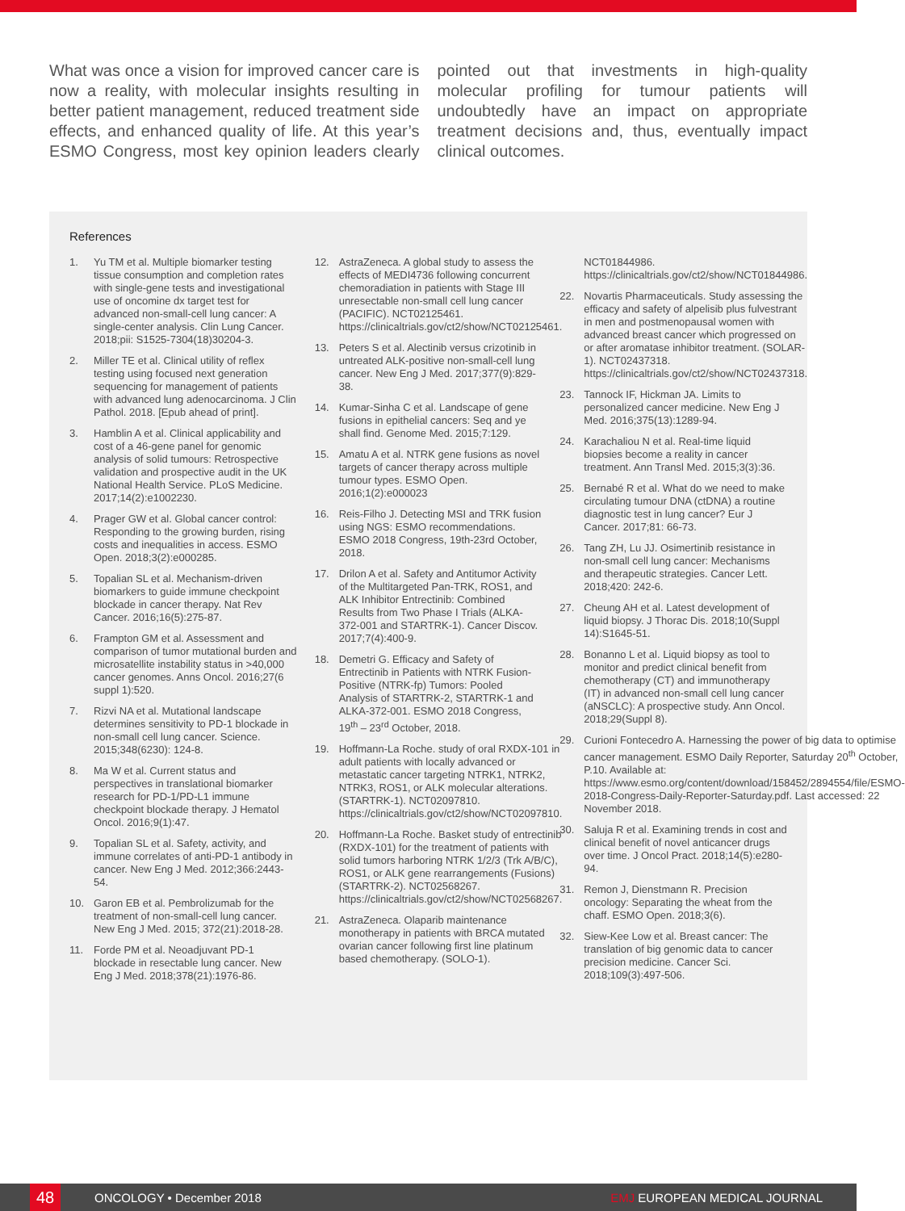What was once a vision for improved cancer care is now a reality, with molecular insights resulting in better patient management, reduced treatment side effects, and enhanced quality of life. At this year’s ESMO Congress, most key opinion leaders clearly pointed out that investments in high-quality molecular profiling for tumour patients will undoubtedly have an impact on appropriate treatment decisions and, thus, eventually impact clinical outcomes.
References
1. Yu TM et al. Multiple biomarker testing tissue consumption and completion rates with single-gene tests and investigational use of oncomine dx target test for advanced non-small-cell lung cancer: A single-center analysis. Clin Lung Cancer. 2018;pii: S1525-7304(18)30204-3.
2. Miller TE et al. Clinical utility of reflex testing using focused next generation sequencing for management of patients with advanced lung adenocarcinoma. J Clin Pathol. 2018. [Epub ahead of print].
3. Hamblin A et al. Clinical applicability and cost of a 46-gene panel for genomic analysis of solid tumours: Retrospective validation and prospective audit in the UK National Health Service. PLoS Medicine. 2017;14(2):e1002230.
4. Prager GW et al. Global cancer control: Responding to the growing burden, rising costs and inequalities in access. ESMO Open. 2018;3(2):e000285.
5. Topalian SL et al. Mechanism-driven biomarkers to guide immune checkpoint blockade in cancer therapy. Nat Rev Cancer. 2016;16(5):275-87.
6. Frampton GM et al. Assessment and comparison of tumor mutational burden and microsatellite instability status in >40,000 cancer genomes. Anns Oncol. 2016;27(6 suppl 1):520.
7. Rizvi NA et al. Mutational landscape determines sensitivity to PD-1 blockade in non-small cell lung cancer. Science. 2015;348(6230): 124-8.
8. Ma W et al. Current status and perspectives in translational biomarker research for PD-1/PD-L1 immune checkpoint blockade therapy. J Hematol Oncol. 2016;9(1):47.
9. Topalian SL et al. Safety, activity, and immune correlates of anti-PD-1 antibody in cancer. New Eng J Med. 2012;366:2443-54.
10. Garon EB et al. Pembrolizumab for the treatment of non-small-cell lung cancer. New Eng J Med. 2015; 372(21):2018-28.
11. Forde PM et al. Neoadjuvant PD-1 blockade in resectable lung cancer. New Eng J Med. 2018;378(21):1976-86.
12. AstraZeneca. A global study to assess the effects of MEDI4736 following concurrent chemoradiation in patients with Stage III unresectable non-small cell lung cancer (PACIFIC). NCT02125461. https://clinicaltrials.gov/ct2/show/NCT02125461.
13. Peters S et al. Alectinib versus crizotinib in untreated ALK-positive non-small-cell lung cancer. New Eng J Med. 2017;377(9):829-38.
14. Kumar-Sinha C et al. Landscape of gene fusions in epithelial cancers: Seq and ye shall find. Genome Med. 2015;7:129.
15. Amatu A et al. NTRK gene fusions as novel targets of cancer therapy across multiple tumour types. ESMO Open. 2016;1(2):e000023
16. Reis-Filho J. Detecting MSI and TRK fusion using NGS: ESMO recommendations. ESMO 2018 Congress, 19th-23rd October, 2018.
17. Drilon A et al. Safety and Antitumor Activity of the Multitargeted Pan-TRK, ROS1, and ALK Inhibitor Entrectinib: Combined Results from Two Phase I Trials (ALKA-372-001 and STARTRK-1). Cancer Discov. 2017;7(4):400-9.
18. Demetri G. Efficacy and Safety of Entrectinib in Patients with NTRK Fusion-Positive (NTRK-fp) Tumors: Pooled Analysis of STARTRK-2, STARTRK-1 and ALKA-372-001. ESMO 2018 Congress, 19<sup>th</sup> – 23<sup>rd</sup> October, 2018.
19. Hoffmann-La Roche. study of oral RXDX-101 in adult patients with locally advanced or metastatic cancer targeting NTRK1, NTRK2, NTRK3, ROS1, or ALK molecular alterations. (STARTRK-1). NCT02097810. https://clinicaltrials.gov/ct2/show/NCT02097810.
20. Hoffmann-La Roche. Basket study of entrectinib (RXDX-101) for the treatment of patients with solid tumors harboring NTRK 1/2/3 (Trk A/B/C), ROS1, or ALK gene rearrangements (Fusions) (STARTRK-2). NCT02568267. https://clinicaltrials.gov/ct2/show/NCT02568267.
21. AstraZeneca. Olaparib maintenance monotherapy in patients with BRCA mutated ovarian cancer following first line platinum based chemotherapy. (SOLO-1). NCT01844986. https://clinicaltrials.gov/ct2/show/NCT01844986.
22. Novartis Pharmaceuticals. Study assessing the efficacy and safety of alpelisib plus fulvestrant in men and postmenopausal women with advanced breast cancer which progressed on or after aromatase inhibitor treatment. (SOLAR-1). NCT02437318. https://clinicaltrials.gov/ct2/show/NCT02437318.
23. Tannock IF, Hickman JA. Limits to personalized cancer medicine. New Eng J Med. 2016;375(13):1289-94.
24. Karachaliou N et al. Real-time liquid biopsies become a reality in cancer treatment. Ann Transl Med. 2015;3(3):36.
25. Bernabé R et al. What do we need to make circulating tumour DNA (ctDNA) a routine diagnostic test in lung cancer? Eur J Cancer. 2017;81: 66-73.
26. Tang ZH, Lu JJ. Osimertinib resistance in non-small cell lung cancer: Mechanisms and therapeutic strategies. Cancer Lett. 2018;420: 242-6.
27. Cheung AH et al. Latest development of liquid biopsy. J Thorac Dis. 2018;10(Suppl 14):S1645-51.
28. Bonanno L et al. Liquid biopsy as tool to monitor and predict clinical benefit from chemotherapy (CT) and immunotherapy (IT) in advanced non-small cell lung cancer (aNSCLC): A prospective study. Ann Oncol. 2018;29(Suppl 8).
29. Curioni Fontecedro A. Harnessing the power of big data to optimise cancer management. ESMO Daily Reporter, Saturday 20<sup>th</sup> October, P.10. Available at: https://www.esmo.org/content/download/158452/2894554/file/ESMO-2018-Congress-Daily-Reporter-Saturday.pdf. Last accessed: 22 November 2018.
30. Saluja R et al. Examining trends in cost and clinical benefit of novel anticancer drugs over time. J Oncol Pract. 2018;14(5):e280-94.
31. Remon J, Dienstmann R. Precision oncology: Separating the wheat from the chaff. ESMO Open. 2018;3(6).
32. Siew-Kee Low et al. Breast cancer: The translation of big genomic data to cancer precision medicine. Cancer Sci. 2018;109(3):497-506.
48 ONCOLOGY • December 2018 EMJ EUROPEAN MEDICAL JOURNAL